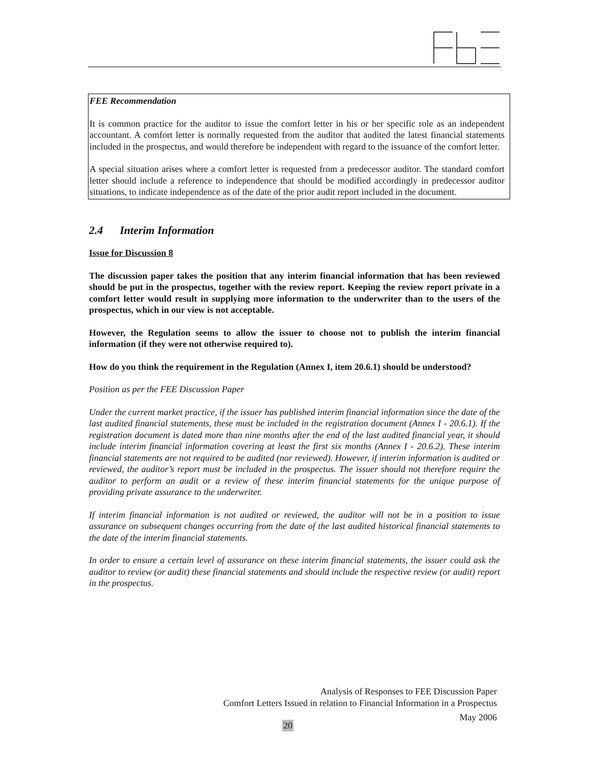FEE Recommendation
It is common practice for the auditor to issue the comfort letter in his or her specific role as an independent accountant. A comfort letter is normally requested from the auditor that audited the latest financial statements included in the prospectus, and would therefore be independent with regard to the issuance of the comfort letter.
A special situation arises where a comfort letter is requested from a predecessor auditor. The standard comfort letter should include a reference to independence that should be modified accordingly in predecessor auditor situations, to indicate independence as of the date of the prior audit report included in the document.
2.4 Interim Information
Issue for Discussion 8
The discussion paper takes the position that any interim financial information that has been reviewed should be put in the prospectus, together with the review report. Keeping the review report private in a comfort letter would result in supplying more information to the underwriter than to the users of the prospectus, which in our view is not acceptable.
However, the Regulation seems to allow the issuer to choose not to publish the interim financial information (if they were not otherwise required to).
How do you think the requirement in the Regulation (Annex I, item 20.6.1) should be understood?
Position as per the FEE Discussion Paper
Under the current market practice, if the issuer has published interim financial information since the date of the last audited financial statements, these must be included in the registration document (Annex I - 20.6.1). If the registration document is dated more than nine months after the end of the last audited financial year, it should include interim financial information covering at least the first six months (Annex I - 20.6.2). These interim financial statements are not required to be audited (nor reviewed). However, if interim information is audited or reviewed, the auditor’s report must be included in the prospectus. The issuer should not therefore require the auditor to perform an audit or a review of these interim financial statements for the unique purpose of providing private assurance to the underwriter.
If interim financial information is not audited or reviewed, the auditor will not be in a position to issue assurance on subsequent changes occurring from the date of the last audited historical financial statements to the date of the interim financial statements.
In order to ensure a certain level of assurance on these interim financial statements, the issuer could ask the auditor to review (or audit) these financial statements and should include the respective review (or audit) report in the prospectus.
Analysis of Responses to FEE Discussion Paper
Comfort Letters Issued in relation to Financial Information in a Prospectus
May 2006
20